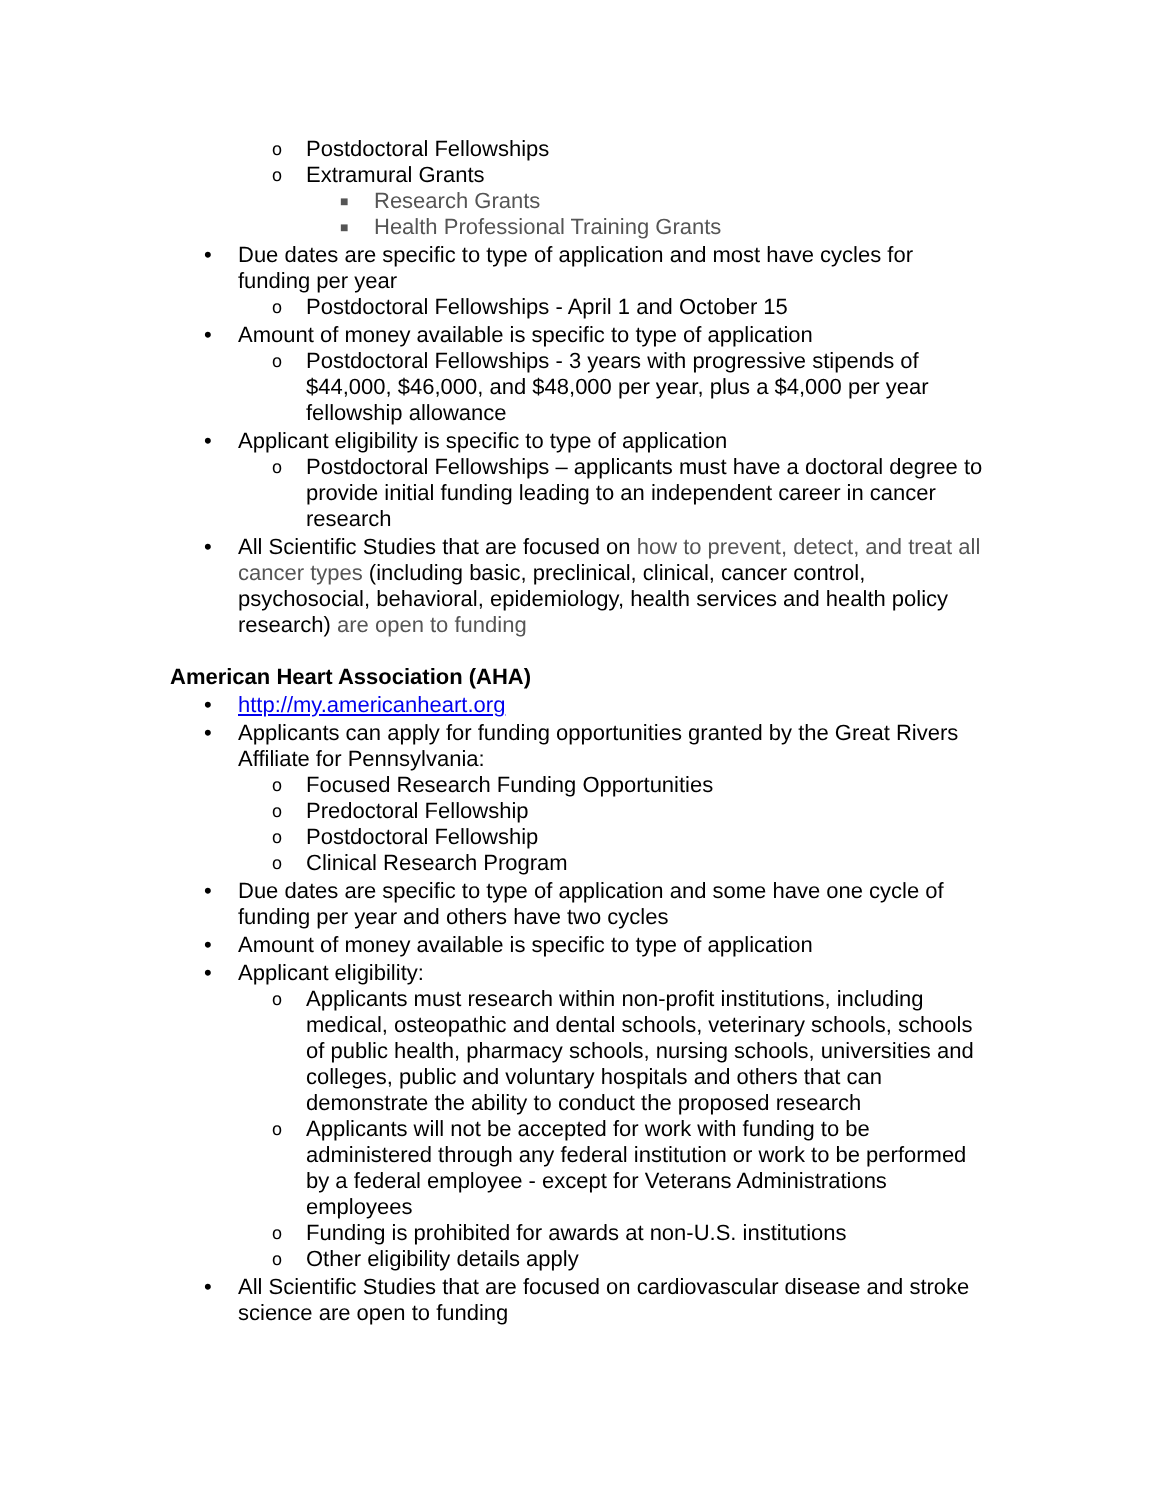o Postdoctoral Fellowships
o Extramural Grants
■ Research Grants
■ Health Professional Training Grants
• Due dates are specific to type of application and most have cycles for funding per year
o Postdoctoral Fellowships - April 1 and October 15
• Amount of money available is specific to type of application
o Postdoctoral Fellowships - 3 years with progressive stipends of $44,000, $46,000, and $48,000 per year, plus a $4,000 per year fellowship allowance
• Applicant eligibility is specific to type of application
o Postdoctoral Fellowships – applicants must have a doctoral degree to provide initial funding leading to an independent career in cancer research
• All Scientific Studies that are focused on how to prevent, detect, and treat all cancer types (including basic, preclinical, clinical, cancer control, psychosocial, behavioral, epidemiology, health services and health policy research) are open to funding
American Heart Association (AHA)
• http://my.americanheart.org
• Applicants can apply for funding opportunities granted by the Great Rivers Affiliate for Pennsylvania:
o Focused Research Funding Opportunities
o Predoctoral Fellowship
o Postdoctoral Fellowship
o Clinical Research Program
• Due dates are specific to type of application and some have one cycle of funding per year and others have two cycles
• Amount of money available is specific to type of application
• Applicant eligibility:
o Applicants must research within non-profit institutions, including medical, osteopathic and dental schools, veterinary schools, schools of public health, pharmacy schools, nursing schools, universities and colleges, public and voluntary hospitals and others that can demonstrate the ability to conduct the proposed research
o Applicants will not be accepted for work with funding to be administered through any federal institution or work to be performed by a federal employee - except for Veterans Administrations employees
o Funding is prohibited for awards at non-U.S. institutions
o Other eligibility details apply
• All Scientific Studies that are focused on cardiovascular disease and stroke science are open to funding